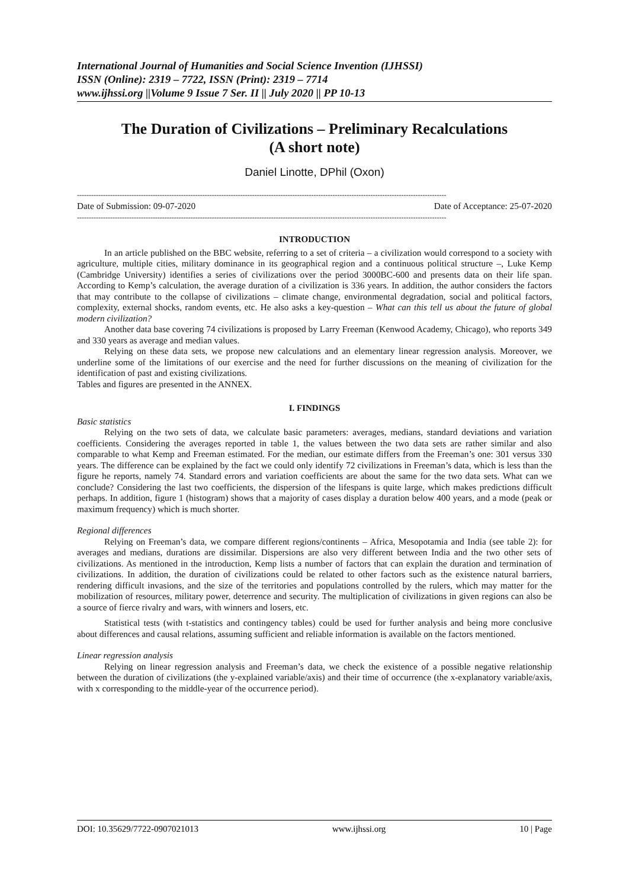International Journal of Humanities and Social Science Invention (IJHSSI)
ISSN (Online): 2319 – 7722, ISSN (Print): 2319 – 7714
www.ijhssi.org ||Volume 9 Issue 7 Ser. II || July 2020 || PP 10-13
The Duration of Civilizations – Preliminary Recalculations
(A short note)
Daniel Linotte, DPhil (Oxon)
------------------------------------------------------------------------------------------------------------------------------------------------------------
Date of Submission: 09-07-2020 Date of Acceptance: 25-07-2020
------------------------------------------------------------------------------------------------------------------------------------------------------------
INTRODUCTION
In an article published on the BBC website, referring to a set of criteria – a civilization would correspond to a society with agriculture, multiple cities, military dominance in its geographical region and a continuous political structure –, Luke Kemp (Cambridge University) identifies a series of civilizations over the period 3000BC-600 and presents data on their life span. According to Kemp’s calculation, the average duration of a civilization is 336 years. In addition, the author considers the factors that may contribute to the collapse of civilizations – climate change, environmental degradation, social and political factors, complexity, external shocks, random events, etc. He also asks a key-question – What can this tell us about the future of global modern civilization?
Another data base covering 74 civilizations is proposed by Larry Freeman (Kenwood Academy, Chicago), who reports 349 and 330 years as average and median values.
Relying on these data sets, we propose new calculations and an elementary linear regression analysis. Moreover, we underline some of the limitations of our exercise and the need for further discussions on the meaning of civilization for the identification of past and existing civilizations.
Tables and figures are presented in the ANNEX.
I. FINDINGS
Basic statistics
Relying on the two sets of data, we calculate basic parameters: averages, medians, standard deviations and variation coefficients. Considering the averages reported in table 1, the values between the two data sets are rather similar and also comparable to what Kemp and Freeman estimated. For the median, our estimate differs from the Freeman’s one: 301 versus 330 years. The difference can be explained by the fact we could only identify 72 civilizations in Freeman’s data, which is less than the figure he reports, namely 74. Standard errors and variation coefficients are about the same for the two data sets. What can we conclude? Considering the last two coefficients, the dispersion of the lifespans is quite large, which makes predictions difficult perhaps. In addition, figure 1 (histogram) shows that a majority of cases display a duration below 400 years, and a mode (peak or maximum frequency) which is much shorter.
Regional differences
Relying on Freeman’s data, we compare different regions/continents – Africa, Mesopotamia and India (see table 2): for averages and medians, durations are dissimilar. Dispersions are also very different between India and the two other sets of civilizations. As mentioned in the introduction, Kemp lists a number of factors that can explain the duration and termination of civilizations. In addition, the duration of civilizations could be related to other factors such as the existence natural barriers, rendering difficult invasions, and the size of the territories and populations controlled by the rulers, which may matter for the mobilization of resources, military power, deterrence and security. The multiplication of civilizations in given regions can also be a source of fierce rivalry and wars, with winners and losers, etc.
Statistical tests (with t-statistics and contingency tables) could be used for further analysis and being more conclusive about differences and causal relations, assuming sufficient and reliable information is available on the factors mentioned.
Linear regression analysis
Relying on linear regression analysis and Freeman’s data, we check the existence of a possible negative relationship between the duration of civilizations (the y-explained variable/axis) and their time of occurrence (the x-explanatory variable/axis, with x corresponding to the middle-year of the occurrence period).
DOI: 10.35629/7722-0907021013 www.ijhssi.org 10 | Page